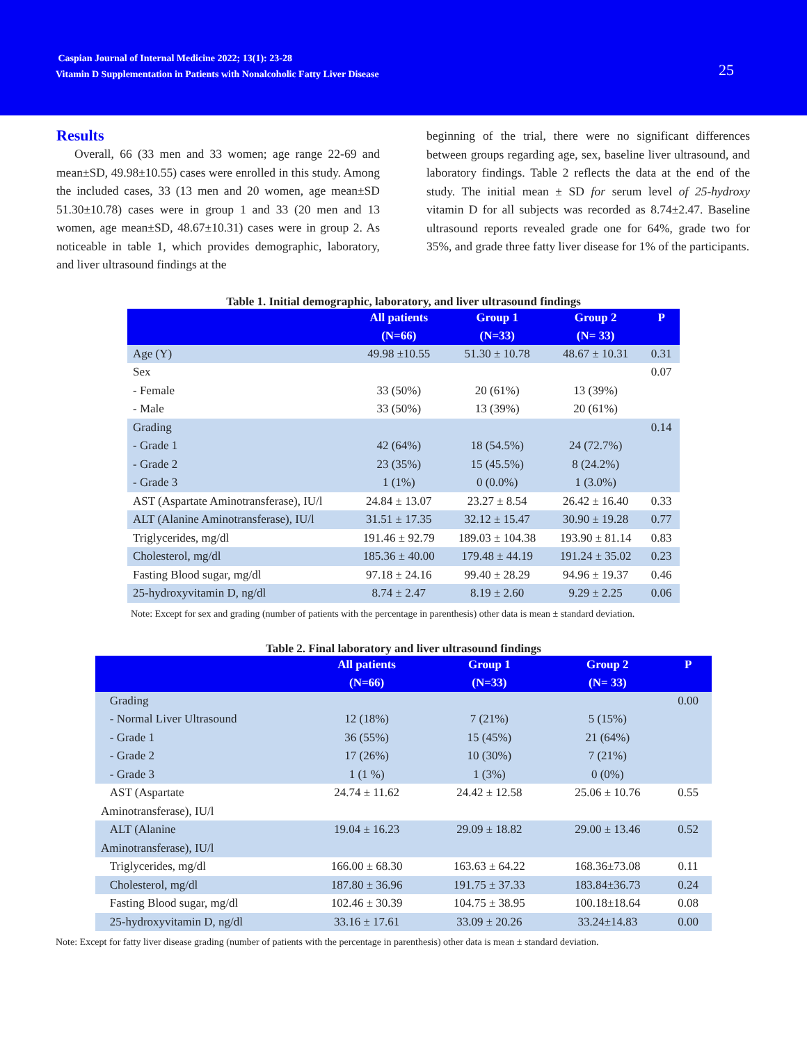Caspian Journal of Internal Medicine 2022; 13(1): 23-28
Vitamin D Supplementation in Patients with Nonalcoholic Fatty Liver Disease
25
Results
Overall, 66 (33 men and 33 women; age range 22-69 and mean±SD, 49.98±10.55) cases were enrolled in this study. Among the included cases, 33 (13 men and 20 women, age mean±SD 51.30±10.78) cases were in group 1 and 33 (20 men and 13 women, age mean±SD, 48.67±10.31) cases were in group 2. As noticeable in table 1, which provides demographic, laboratory, and liver ultrasound findings at the
beginning of the trial, there were no significant differences between groups regarding age, sex, baseline liver ultrasound, and laboratory findings. Table 2 reflects the data at the end of the study. The initial mean ± SD for serum level of 25-hydroxy vitamin D for all subjects was recorded as 8.74±2.47. Baseline ultrasound reports revealed grade one for 64%, grade two for 35%, and grade three fatty liver disease for 1% of the participants.
Table 1. Initial demographic, laboratory, and liver ultrasound findings
| | All patients (N=66) | Group 1 (N=33) | Group 2 (N= 33) | P |
| --- | --- | --- | --- | --- |
| Age (Y) | 49.98 ±10.55 | 51.30 ± 10.78 | 48.67 ± 10.31 | 0.31 |
| Sex | | | | 0.07 |
| - Female | 33 (50%) | 20 (61%) | 13 (39%) | |
| - Male | 33 (50%) | 13 (39%) | 20 (61%) | |
| Grading | | | | 0.14 |
| - Grade 1 | 42 (64%) | 18 (54.5%) | 24 (72.7%) | |
| - Grade 2 | 23 (35%) | 15 (45.5%) | 8 (24.2%) | |
| - Grade 3 | 1 (1%) | 0 (0.0%) | 1 (3.0%) | |
| AST (Aspartate Aminotransferase), IU/l | 24.84 ± 13.07 | 23.27 ± 8.54 | 26.42 ± 16.40 | 0.33 |
| ALT (Alanine Aminotransferase), IU/l | 31.51 ± 17.35 | 32.12 ± 15.47 | 30.90 ± 19.28 | 0.77 |
| Triglycerides, mg/dl | 191.46 ± 92.79 | 189.03 ± 104.38 | 193.90 ± 81.14 | 0.83 |
| Cholesterol, mg/dl | 185.36 ± 40.00 | 179.48 ± 44.19 | 191.24 ± 35.02 | 0.23 |
| Fasting Blood sugar, mg/dl | 97.18 ± 24.16 | 99.40 ± 28.29 | 94.96 ± 19.37 | 0.46 |
| 25-hydroxyvitamin D, ng/dl | 8.74 ± 2.47 | 8.19 ± 2.60 | 9.29 ± 2.25 | 0.06 |
Note: Except for sex and grading (number of patients with the percentage in parenthesis) other data is mean ± standard deviation.
Table 2. Final laboratory and liver ultrasound findings
| | All patients (N=66) | Group 1 (N=33) | Group 2 (N= 33) | P |
| --- | --- | --- | --- | --- |
| Grading | | | | 0.00 |
| - Normal Liver Ultrasound | 12 (18%) | 7 (21%) | 5 (15%) | |
| - Grade 1 | 36 (55%) | 15 (45%) | 21 (64%) | |
| - Grade 2 | 17 (26%) | 10 (30%) | 7 (21%) | |
| - Grade 3 | 1 (1 %) | 1 (3%) | 0 (0%) | |
| AST (Aspartate Aminotransferase), IU/l | 24.74 ± 11.62 | 24.42 ± 12.58 | 25.06 ± 10.76 | 0.55 |
| ALT (Alanine Aminotransferase), IU/l | 19.04 ± 16.23 | 29.09 ± 18.82 | 29.00 ± 13.46 | 0.52 |
| Triglycerides, mg/dl | 166.00 ± 68.30 | 163.63 ± 64.22 | 168.36±73.08 | 0.11 |
| Cholesterol, mg/dl | 187.80 ± 36.96 | 191.75 ± 37.33 | 183.84±36.73 | 0.24 |
| Fasting Blood sugar, mg/dl | 102.46 ± 30.39 | 104.75 ± 38.95 | 100.18±18.64 | 0.08 |
| 25-hydroxyvitamin D, ng/dl | 33.16 ± 17.61 | 33.09 ± 20.26 | 33.24±14.83 | 0.00 |
Note: Except for fatty liver disease grading (number of patients with the percentage in parenthesis) other data is mean ± standard deviation.